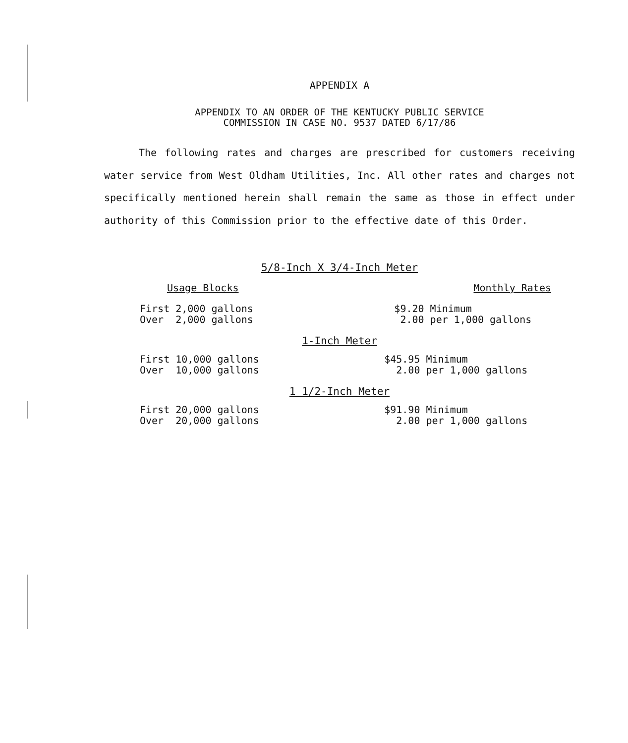APPENDIX A
APPENDIX TO AN ORDER OF THE KENTUCKY PUBLIC SERVICE
COMMISSION IN CASE NO. 9537 DATED 6/17/86
The following rates and charges are prescribed for customers receiving water service from West Oldham Utilities, Inc. All other rates and charges not specifically mentioned herein shall remain the same as those in effect under authority of this Commission prior to the effective date of this Order.
5/8-Inch X 3/4-Inch Meter
| Usage Blocks | Monthly Rates |
| --- | --- |
| First 2,000 gallons Over 2,000 gallons | $9.20 Minimum 2.00 per 1,000 gallons |
1-Inch Meter
| First 10,000 gallons Over 10,000 gallons | $45.95 Minimum 2.00 per 1,000 gallons |
1 1/2-Inch Meter
| First 20,000 gallons Over 20,000 gallons | $91.90 Minimum 2.00 per 1,000 gallons |